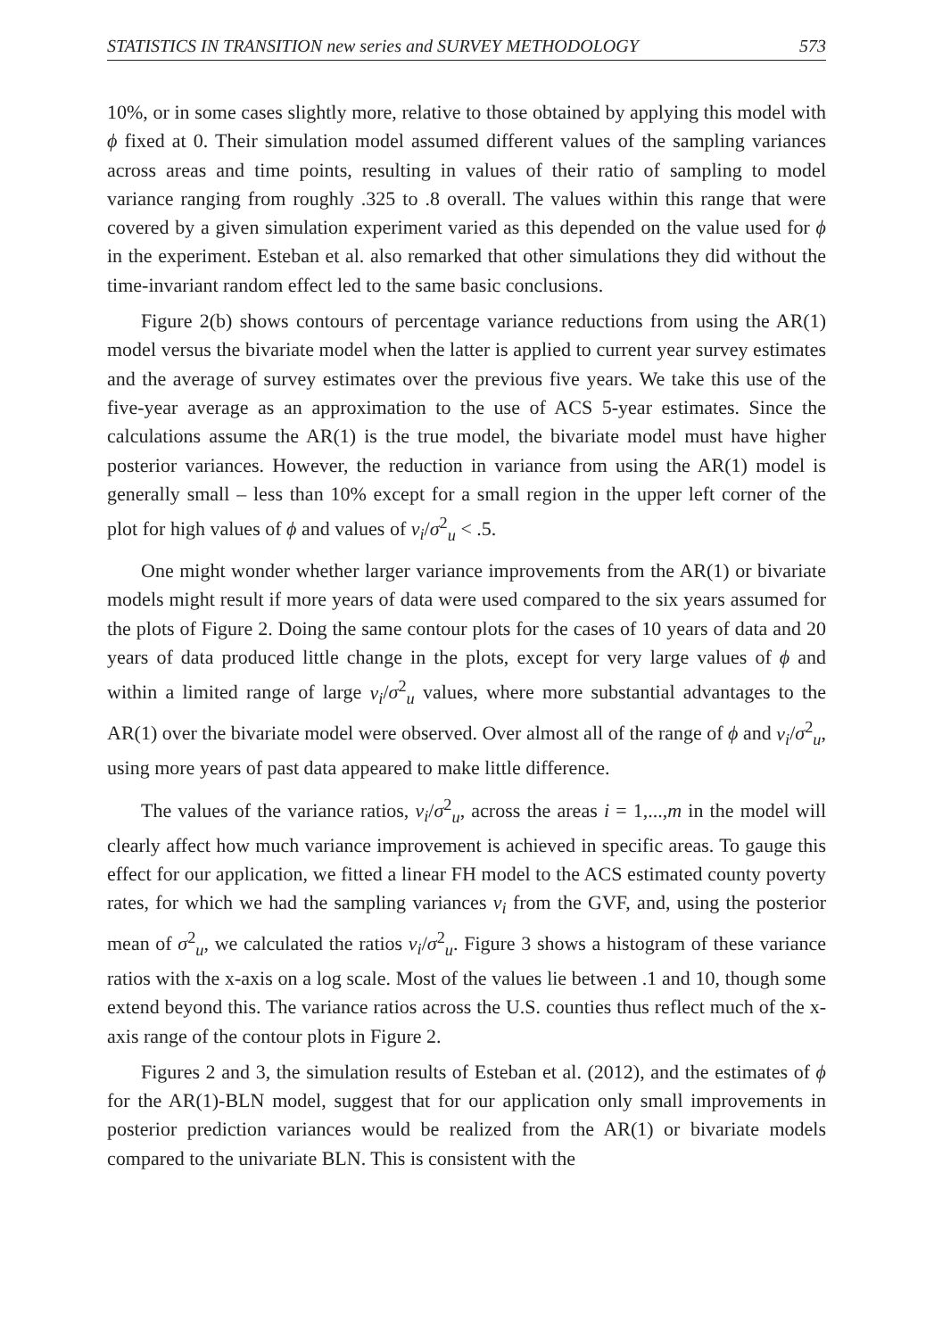STATISTICS IN TRANSITION new series and SURVEY METHODOLOGY 573
10%, or in some cases slightly more, relative to those obtained by applying this model with ϕ fixed at 0. Their simulation model assumed different values of the sampling variances across areas and time points, resulting in values of their ratio of sampling to model variance ranging from roughly .325 to .8 overall. The values within this range that were covered by a given simulation experiment varied as this depended on the value used for ϕ in the experiment. Esteban et al. also remarked that other simulations they did without the time-invariant random effect led to the same basic conclusions.
Figure 2(b) shows contours of percentage variance reductions from using the AR(1) model versus the bivariate model when the latter is applied to current year survey estimates and the average of survey estimates over the previous five years. We take this use of the five-year average as an approximation to the use of ACS 5-year estimates. Since the calculations assume the AR(1) is the true model, the bivariate model must have higher posterior variances. However, the reduction in variance from using the AR(1) model is generally small – less than 10% except for a small region in the upper left corner of the plot for high values of ϕ and values of v<sub>i</sub>/σ<sup>2</sup><sub>u</sub> < .5.
One might wonder whether larger variance improvements from the AR(1) or bivariate models might result if more years of data were used compared to the six years assumed for the plots of Figure 2. Doing the same contour plots for the cases of 10 years of data and 20 years of data produced little change in the plots, except for very large values of ϕ and within a limited range of large v<sub>i</sub>/σ<sup>2</sup><sub>u</sub> values, where more substantial advantages to the AR(1) over the bivariate model were observed. Over almost all of the range of ϕ and v<sub>i</sub>/σ<sup>2</sup><sub>u</sub>, using more years of past data appeared to make little difference.
The values of the variance ratios, v<sub>i</sub>/σ<sup>2</sup><sub>u</sub>, across the areas i = 1,...,m in the model will clearly affect how much variance improvement is achieved in specific areas. To gauge this effect for our application, we fitted a linear FH model to the ACS estimated county poverty rates, for which we had the sampling variances v<sub>i</sub> from the GVF, and, using the posterior mean of σ<sup>2</sup><sub>u</sub>, we calculated the ratios v<sub>i</sub>/σ<sup>2</sup><sub>u</sub>. Figure 3 shows a histogram of these variance ratios with the x-axis on a log scale. Most of the values lie between .1 and 10, though some extend beyond this. The variance ratios across the U.S. counties thus reflect much of the x-axis range of the contour plots in Figure 2.
Figures 2 and 3, the simulation results of Esteban et al. (2012), and the estimates of ϕ for the AR(1)-BLN model, suggest that for our application only small improvements in posterior prediction variances would be realized from the AR(1) or bivariate models compared to the univariate BLN. This is consistent with the